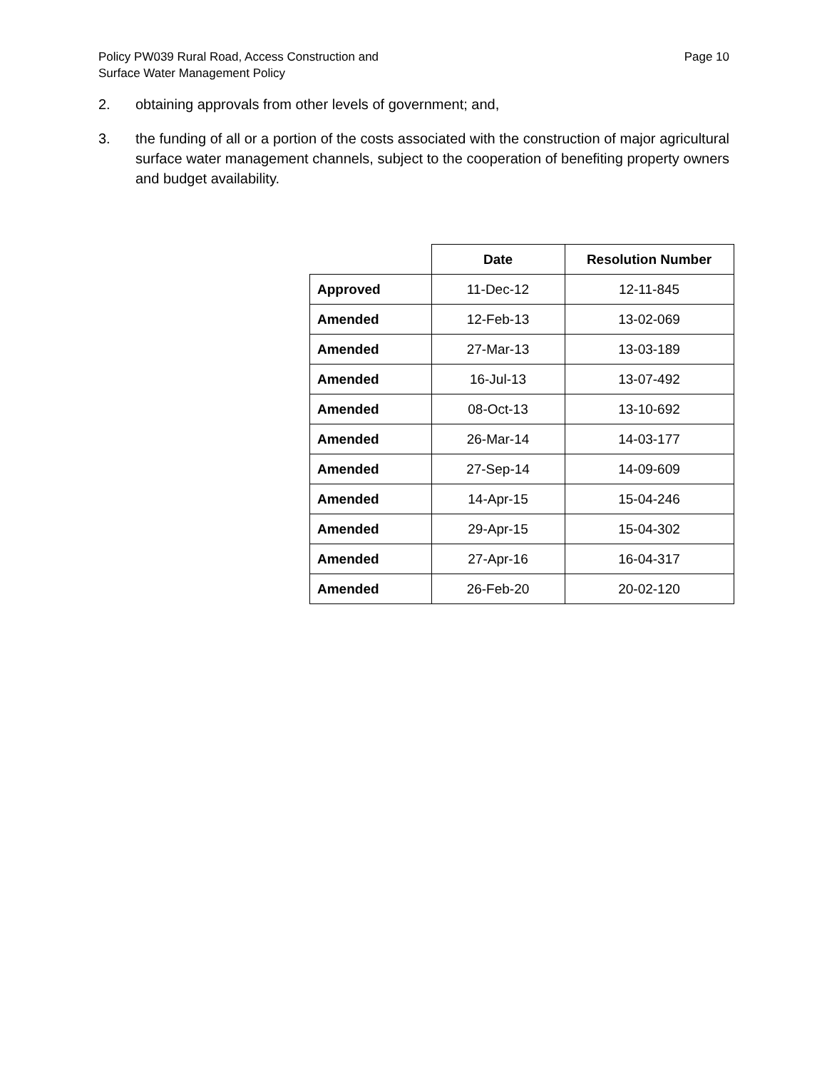Policy PW039 Rural Road, Access Construction and
Surface Water Management Policy
Page 10
2. obtaining approvals from other levels of government; and,
3. the funding of all or a portion of the costs associated with the construction of major agricultural surface water management channels, subject to the cooperation of benefiting property owners and budget availability.
| | Date | Resolution Number |
| --- | --- | --- |
| Approved | 11-Dec-12 | 12-11-845 |
| Amended | 12-Feb-13 | 13-02-069 |
| Amended | 27-Mar-13 | 13-03-189 |
| Amended | 16-Jul-13 | 13-07-492 |
| Amended | 08-Oct-13 | 13-10-692 |
| Amended | 26-Mar-14 | 14-03-177 |
| Amended | 27-Sep-14 | 14-09-609 |
| Amended | 14-Apr-15 | 15-04-246 |
| Amended | 29-Apr-15 | 15-04-302 |
| Amended | 27-Apr-16 | 16-04-317 |
| Amended | 26-Feb-20 | 20-02-120 |